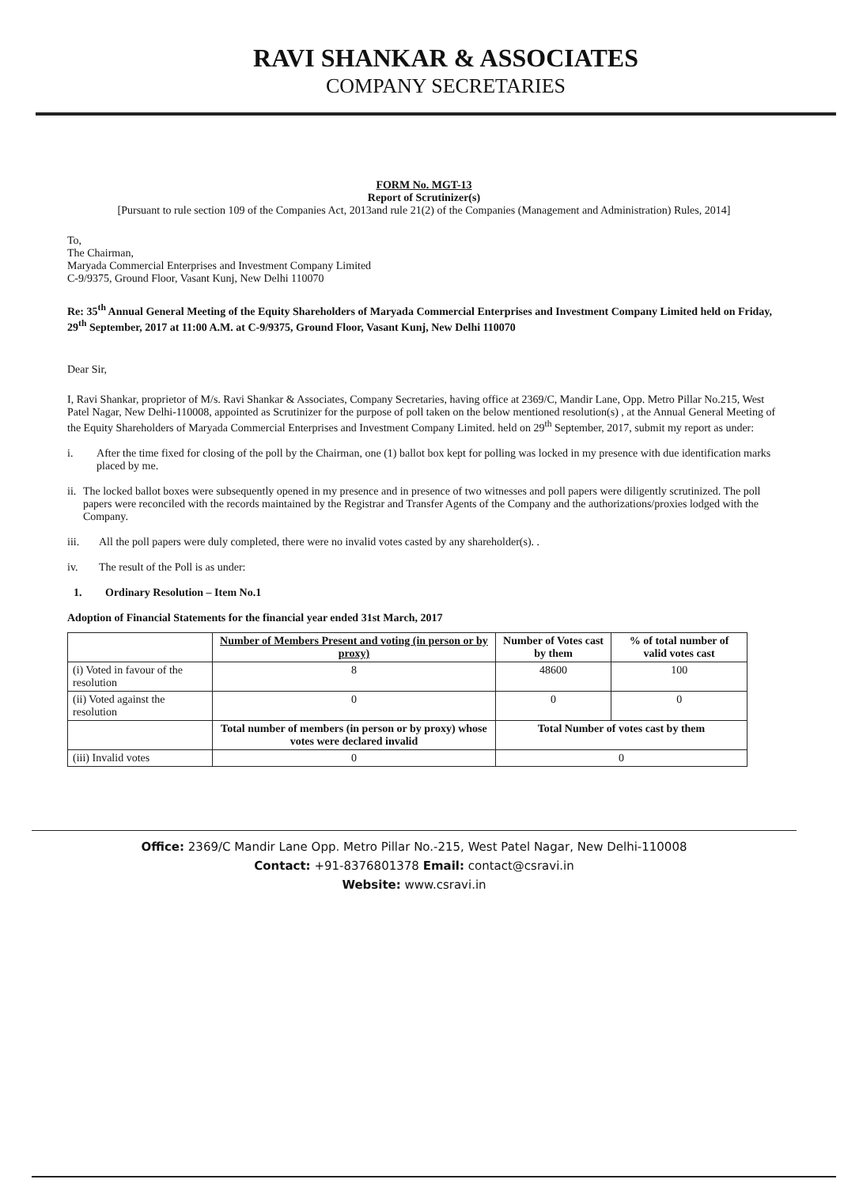RAVI SHANKAR & ASSOCIATES
COMPANY SECRETARIES
FORM No. MGT-13
Report of Scrutinizer(s)
[Pursuant to rule section 109 of the Companies Act, 2013and rule 21(2) of the Companies (Management and Administration) Rules, 2014]
To,
The Chairman,
Maryada Commercial Enterprises and Investment Company Limited
C-9/9375, Ground Floor, Vasant Kunj, New Delhi 110070
Re: 35<sup>th</sup> Annual General Meeting of the Equity Shareholders of Maryada Commercial Enterprises and Investment Company Limited held on Friday, 29<sup>th</sup> September, 2017 at 11:00 A.M. at C-9/9375, Ground Floor, Vasant Kunj, New Delhi 110070
Dear Sir,
I, Ravi Shankar, proprietor of M/s. Ravi Shankar & Associates, Company Secretaries, having office at 2369/C, Mandir Lane, Opp. Metro Pillar No.215, West Patel Nagar, New Delhi-110008, appointed as Scrutinizer for the purpose of poll taken on the below mentioned resolution(s) , at the Annual General Meeting of the Equity Shareholders of Maryada Commercial Enterprises and Investment Company Limited. held on 29<sup>th</sup> September, 2017, submit my report as under:
i. After the time fixed for closing of the poll by the Chairman, one (1) ballot box kept for polling was locked in my presence with due identification marks placed by me.
ii. The locked ballot boxes were subsequently opened in my presence and in presence of two witnesses and poll papers were diligently scrutinized. The poll papers were reconciled with the records maintained by the Registrar and Transfer Agents of the Company and the authorizations/proxies lodged with the Company.
iii. All the poll papers were duly completed, there were no invalid votes casted by any shareholder(s). .
iv. The result of the Poll is as under:
1. Ordinary Resolution – Item No.1
Adoption of Financial Statements for the financial year ended 31st March, 2017
| | Number of Members Present and voting (in person or by proxy) | Number of Votes cast by them | % of total number of valid votes cast |
| --- | --- | --- | --- |
| (i) Voted in favour of the resolution | 8 | 48600 | 100 |
| (ii) Voted against the resolution | 0 | 0 | 0 |
| | Total number of members (in person or by proxy) whose votes were declared invalid | Total Number of votes cast by them | |
| (iii) Invalid votes | 0 | 0 | |
Office: 2369/C Mandir Lane Opp. Metro Pillar No.-215, West Patel Nagar, New Delhi-110008
Contact: +91-8376801378 Email: contact@csravi.in
Website: www.csravi.in